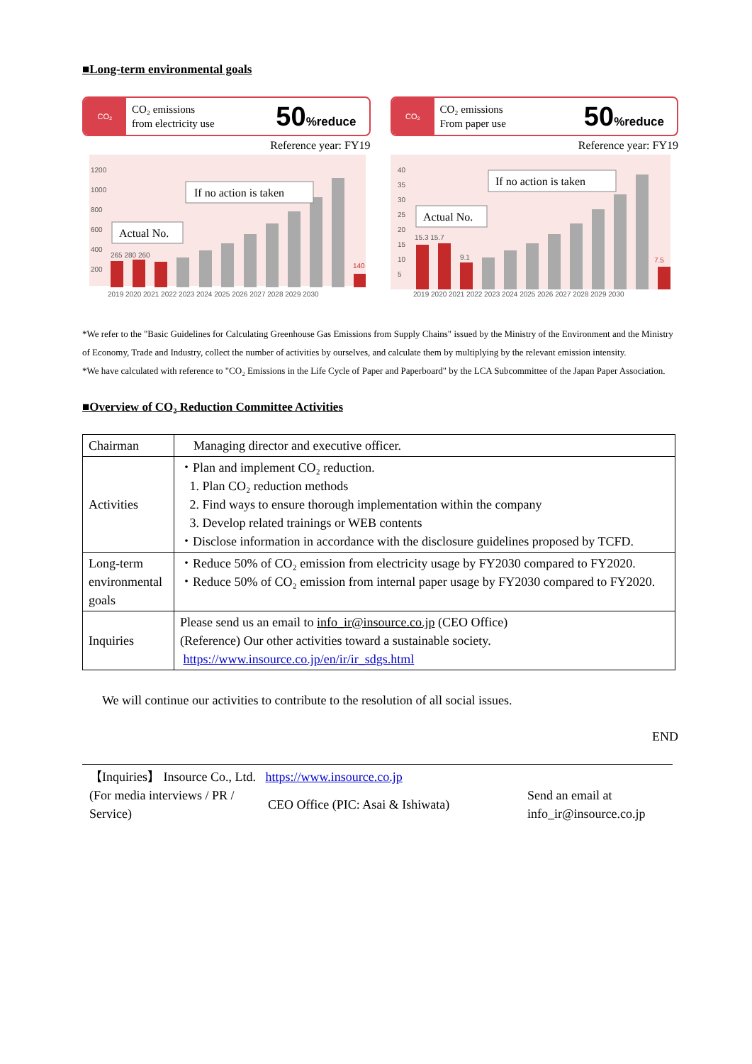■Long-term environmental goals
CO₂
CO₂ emissions
from electricity use
50%reduce
Reference year: FY19
1200
1000
800
600
400
200
2019 2020 2021 2022 2023 2024 2025 2026 2027 2028 2029 2030
265 280 260
140
If no action is taken
Actual No.
CO₂
CO₂ emissions
From paper use
50%reduce
Reference year: FY19
40
35
30
25
20
15
10
5
2019 2020 2021 2022 2023 2024 2025 2026 2027 2028 2029 2030
15.3 15.7
9.1
7.5
If no action is taken
Actual No.
*We refer to the "Basic Guidelines for Calculating Greenhouse Gas Emissions from Supply Chains" issued by the Ministry of the Environment and the Ministry of Economy, Trade and Industry, collect the number of activities by ourselves, and calculate them by multiplying by the relevant emission intensity.
*We have calculated with reference to "CO₂ Emissions in the Life Cycle of Paper and Paperboard" by the LCA Subcommittee of the Japan Paper Association.
■Overview of CO₂ Reduction Committee Activities
| Chairman | Managing director and executive officer. |
| Activities | ・Plan and implement CO₂ reduction. 1. Plan CO₂ reduction methods 2. Find ways to ensure thorough implementation within the company 3. Develop related trainings or WEB contents ・Disclose information in accordance with the disclosure guidelines proposed by TCFD. |
| Long-term environmental goals | ・Reduce 50% of CO₂ emission from electricity usage by FY2030 compared to FY2020. ・Reduce 50% of CO₂ emission from internal paper usage by FY2030 compared to FY2020. |
| Inquiries | Please send us an email to info_ir@insource.co.jp (CEO Office) (Reference) Our other activities toward a sustainable society. https://www.insource.co.jp/en/ir/ir_sdgs.html |
We will continue our activities to contribute to the resolution of all social issues.
END
【Inquiries】 Insource Co., Ltd. https://www.insource.co.jp
(For media interviews / PR / Service)
CEO Office (PIC: Asai & Ishiwata)
Send an email at
info_ir@insource.co.jp